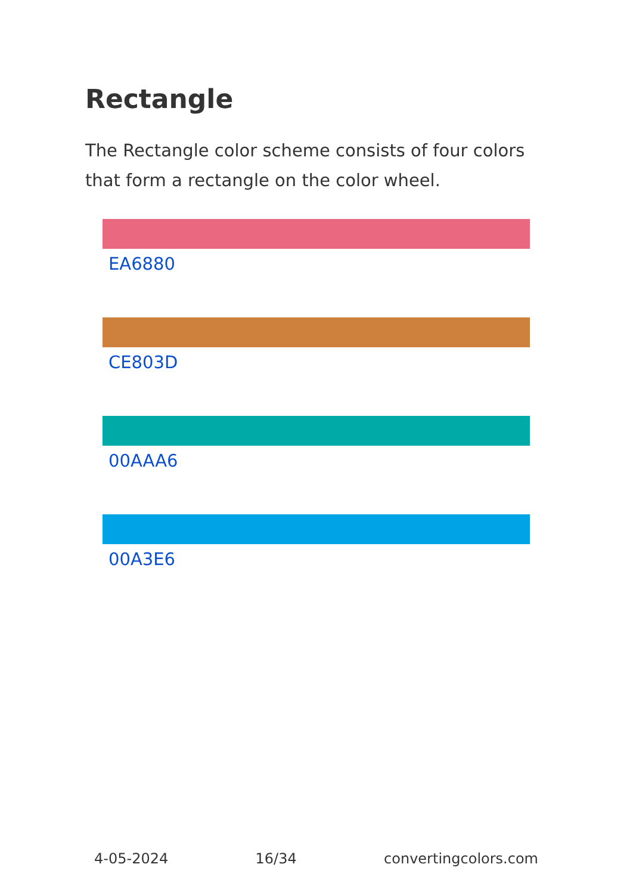Rectangle
The Rectangle color scheme consists of four colors that form a rectangle on the color wheel.
EA6880
CE803D
00AAA6
00A3E6
4-05-2024 16/34 convertingcolors.com